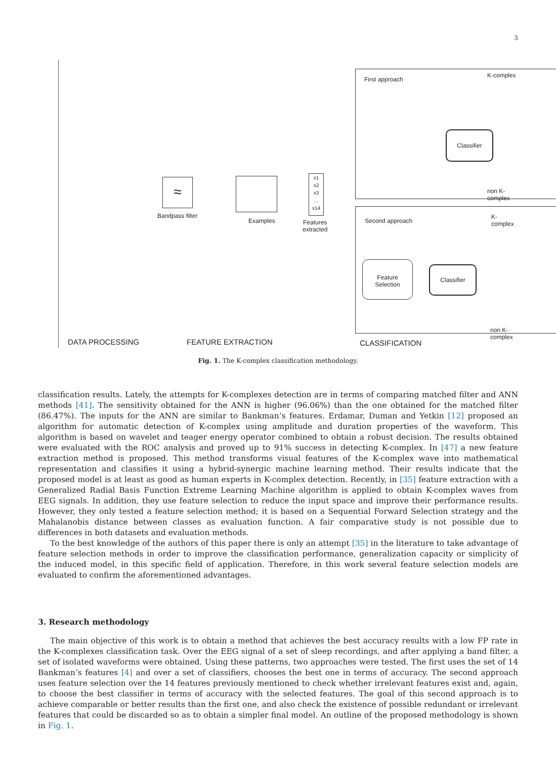3
≈
Bandpass filter
Examples
x1
x2
x3
...
x14
Features
extracted
First approach
K-complex
Classifier
non K-complex
Second approach
K-complex
Feature
Selection
Classifier
non K-complex
DATA PROCESSING FEATURE EXTRACTION CLASSIFICATION
Fig. 1. The K-complex classification methodology.
classification results. Lately, the attempts for K-complexes detection are in terms of comparing matched filter and ANN methods [41]. The sensitivity obtained for the ANN is higher (96.06%) than the one obtained for the matched filter (86.47%). The inputs for the ANN are similar to Bankman’s features. Erdamar, Duman and Yetkin [12] proposed an algorithm for automatic detection of K-complex using amplitude and duration properties of the waveform. This algorithm is based on wavelet and teager energy operator combined to obtain a robust decision. The results obtained were evaluated with the ROC analysis and proved up to 91% success in detecting K-complex. In [47] a new feature extraction method is proposed. This method transforms visual features of the K-complex wave into mathematical representation and classifies it using a hybrid-synergic machine learning method. Their results indicate that the proposed model is at least as good as human experts in K-complex detection. Recently, in [35] feature extraction with a Generalized Radial Basis Function Extreme Learning Machine algorithm is applied to obtain K-complex waves from EEG signals. In addition, they use feature selection to reduce the input space and improve their performance results. However, they only tested a feature selection method; it is based on a Sequential Forward Selection strategy and the Mahalanobis distance between classes as evaluation function. A fair comparative study is not possible due to differences in both datasets and evaluation methods.
To the best knowledge of the authors of this paper there is only an attempt [35] in the literature to take advantage of feature selection methods in order to improve the classification performance, generalization capacity or simplicity of the induced model, in this specific field of application. Therefore, in this work several feature selection models are evaluated to confirm the aforementioned advantages.
3. Research methodology
The main objective of this work is to obtain a method that achieves the best accuracy results with a low FP rate in the K-complexes classification task. Over the EEG signal of a set of sleep recordings, and after applying a band filter, a set of isolated waveforms were obtained. Using these patterns, two approaches were tested. The first uses the set of 14 Bankman’s features [4] and over a set of classifiers, chooses the best one in terms of accuracy. The second approach uses feature selection over the 14 features previously mentioned to check whether irrelevant features exist and, again, to choose the best classifier in terms of accuracy with the selected features. The goal of this second approach is to achieve comparable or better results than the first one, and also check the existence of possible redundant or irrelevant features that could be discarded so as to obtain a simpler final model. An outline of the proposed methodology is shown in Fig. 1.